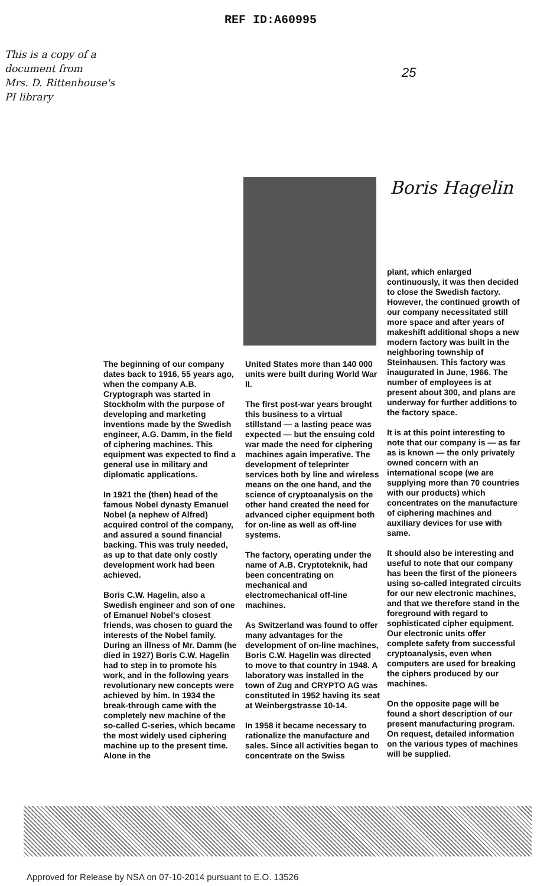REF ID:A60995
This is a copy of a
document from
Mrs. D. Rittenhouse's
PI library
25
Boris Hagelin
The beginning of our company dates back to 1916, 55 years ago, when the company A.B. Cryptograph was started in Stockholm with the purpose of developing and marketing inventions made by the Swedish engineer, A.G. Damm, in the field of ciphering machines. This equipment was expected to find a general use in military and diplomatic applications.
In 1921 the (then) head of the famous Nobel dynasty Emanuel Nobel (a nephew of Alfred) acquired control of the company, and assured a sound financial backing. This was truly needed, as up to that date only costly development work had been achieved.
Boris C.W. Hagelin, also a Swedish engineer and son of one of Emanuel Nobel's closest friends, was chosen to guard the interests of the Nobel family. During an illness of Mr. Damm (he died in 1927) Boris C.W. Hagelin had to step in to promote his work, and in the following years revolutionary new concepts were achieved by him. In 1934 the break-through came with the completely new machine of the so-called C-series, which became the most widely used ciphering machine up to the present time. Alone in the
United States more than 140 000 units were built during World War II.
The first post-war years brought this business to a virtual stillstand — a lasting peace was expected — but the ensuing cold war made the need for ciphering machines again imperative. The development of teleprinter services both by line and wireless means on the one hand, and the science of cryptoanalysis on the other hand created the need for advanced cipher equipment both for on-line as well as off-line systems.
The factory, operating under the name of A.B. Cryptoteknik, had been concentrating on mechanical and electromechanical off-line machines.
As Switzerland was found to offer many advantages for the development of on-line machines, Boris C.W. Hagelin was directed to move to that country in 1948. A laboratory was installed in the town of Zug and CRYPTO AG was constituted in 1952 having its seat at Weinbergstrasse 10-14.
In 1958 it became necessary to rationalize the manufacture and sales. Since all activities began to concentrate on the Swiss
plant, which enlarged continuously, it was then decided to close the Swedish factory. However, the continued growth of our company necessitated still more space and after years of makeshift additional shops a new modern factory was built in the neighboring township of Steinhausen. This factory was inaugurated in June, 1966. The number of employees is at present about 300, and plans are underway for further additions to the factory space.
It is at this point interesting to note that our company is — as far as is known — the only privately owned concern with an international scope (we are supplying more than 70 countries with our products) which concentrates on the manufacture of ciphering machines and auxiliary devices for use with same.
It should also be interesting and useful to note that our company has been the first of the pioneers using so-called integrated circuits for our new electronic machines, and that we therefore stand in the foreground with regard to sophisticated cipher equipment. Our electronic units offer complete safety from successful cryptoanalysis, even when computers are used for breaking the ciphers produced by our machines.
On the opposite page will be found a short description of our present manufacturing program. On request, detailed information on the various types of machines will be supplied.
Approved for Release by NSA on 07-10-2014 pursuant to E.O. 13526